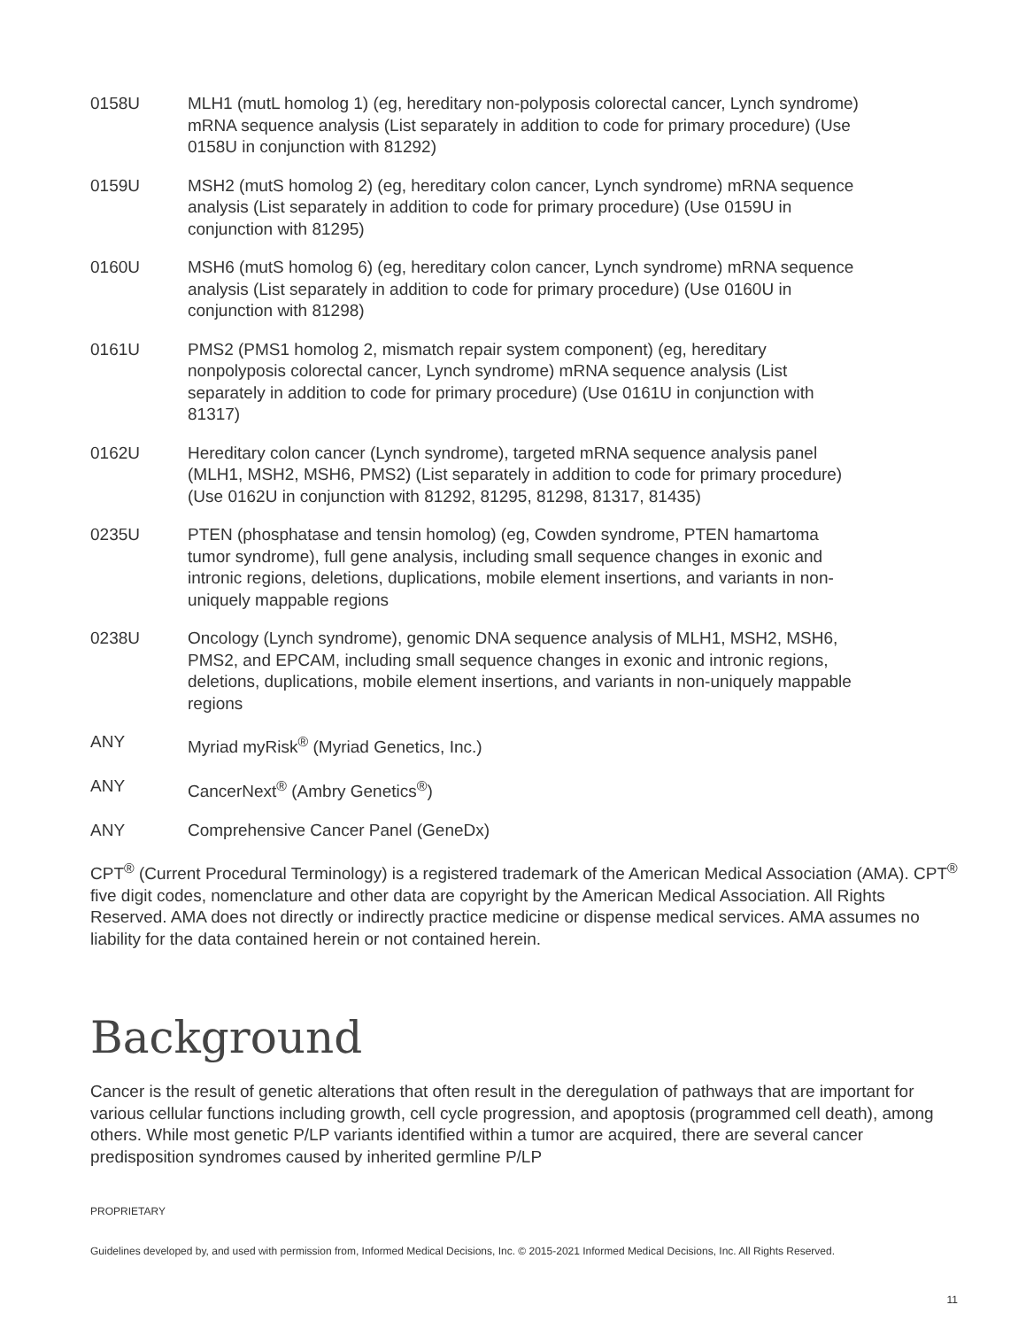| 0158U | MLH1 (mutL homolog 1) (eg, hereditary non-polyposis colorectal cancer, Lynch syndrome) mRNA sequence analysis (List separately in addition to code for primary procedure) (Use 0158U in conjunction with 81292) |
| 0159U | MSH2 (mutS homolog 2) (eg, hereditary colon cancer, Lynch syndrome) mRNA sequence analysis (List separately in addition to code for primary procedure) (Use 0159U in conjunction with 81295) |
| 0160U | MSH6 (mutS homolog 6) (eg, hereditary colon cancer, Lynch syndrome) mRNA sequence analysis (List separately in addition to code for primary procedure) (Use 0160U in conjunction with 81298) |
| 0161U | PMS2 (PMS1 homolog 2, mismatch repair system component) (eg, hereditary nonpolyposis colorectal cancer, Lynch syndrome) mRNA sequence analysis (List separately in addition to code for primary procedure) (Use 0161U in conjunction with 81317) |
| 0162U | Hereditary colon cancer (Lynch syndrome), targeted mRNA sequence analysis panel (MLH1, MSH2, MSH6, PMS2) (List separately in addition to code for primary procedure) (Use 0162U in conjunction with 81292, 81295, 81298, 81317, 81435) |
| 0235U | PTEN (phosphatase and tensin homolog) (eg, Cowden syndrome, PTEN hamartoma tumor syndrome), full gene analysis, including small sequence changes in exonic and intronic regions, deletions, duplications, mobile element insertions, and variants in non-uniquely mappable regions |
| 0238U | Oncology (Lynch syndrome), genomic DNA sequence analysis of MLH1, MSH2, MSH6, PMS2, and EPCAM, including small sequence changes in exonic and intronic regions, deletions, duplications, mobile element insertions, and variants in non-uniquely mappable regions |
| ANY | Myriad myRisk<sup>®</sup> (Myriad Genetics, Inc.) |
| ANY | CancerNext<sup>®</sup> (Ambry Genetics<sup>®</sup>) |
| ANY | Comprehensive Cancer Panel (GeneDx) |
CPT<sup>®</sup> (Current Procedural Terminology) is a registered trademark of the American Medical Association (AMA). CPT<sup>®</sup> five digit codes, nomenclature and other data are copyright by the American Medical Association. All Rights Reserved. AMA does not directly or indirectly practice medicine or dispense medical services. AMA assumes no liability for the data contained herein or not contained herein.
Background
Cancer is the result of genetic alterations that often result in the deregulation of pathways that are important for various cellular functions including growth, cell cycle progression, and apoptosis (programmed cell death), among others. While most genetic P/LP variants identified within a tumor are acquired, there are several cancer predisposition syndromes caused by inherited germline P/LP
PROPRIETARY
Guidelines developed by, and used with permission from, Informed Medical Decisions, Inc. © 2015-2021 Informed Medical Decisions, Inc. All Rights Reserved.
11